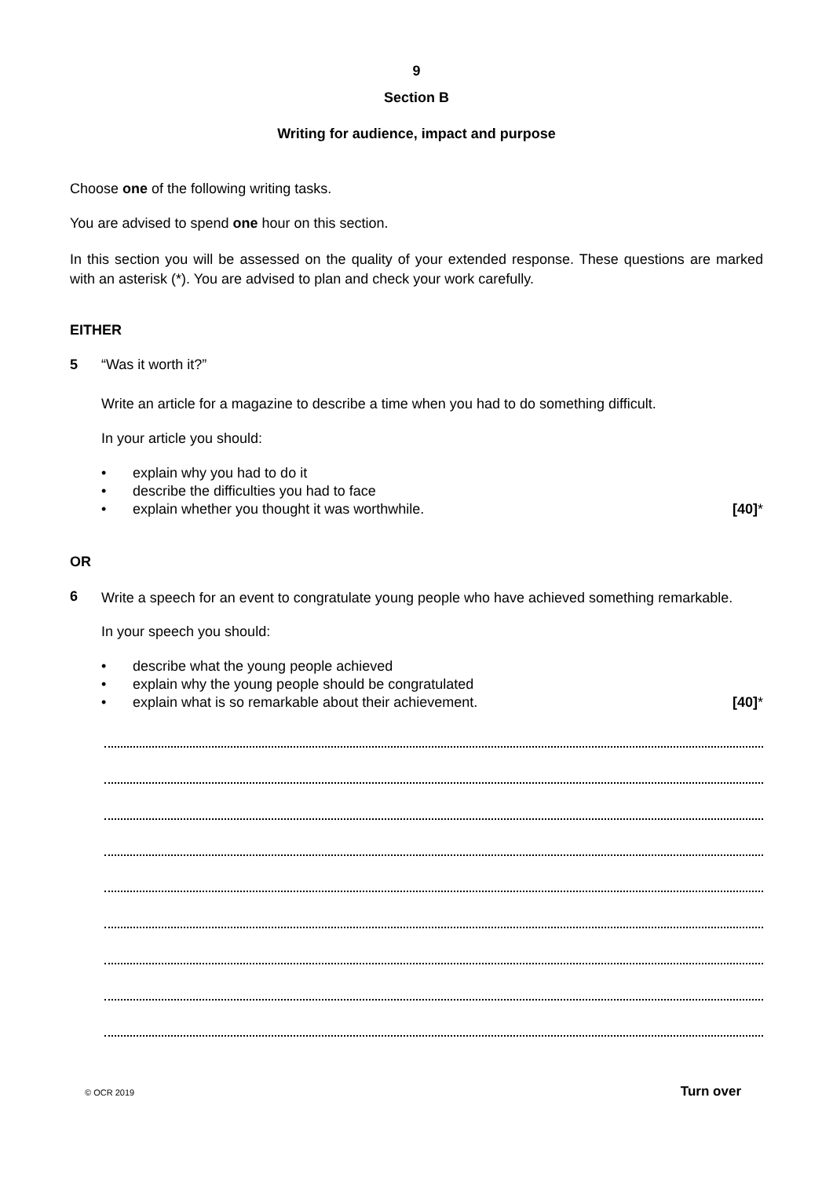9
Section B
Writing for audience, impact and purpose
Choose one of the following writing tasks.
You are advised to spend one hour on this section.
In this section you will be assessed on the quality of your extended response. These questions are marked with an asterisk (*). You are advised to plan and check your work carefully.
EITHER
5 “Was it worth it?”
Write an article for a magazine to describe a time when you had to do something difficult.
In your article you should:
• explain why you had to do it
• describe the difficulties you had to face
• explain whether you thought it was worthwhile. [40]*
OR
6
Write a speech for an event to congratulate young people who have achieved something remarkable.
In your speech you should:
• describe what the young people achieved
• explain why the young people should be congratulated
• explain what is so remarkable about their achievement. [40]*
© OCR 2019 Turn over